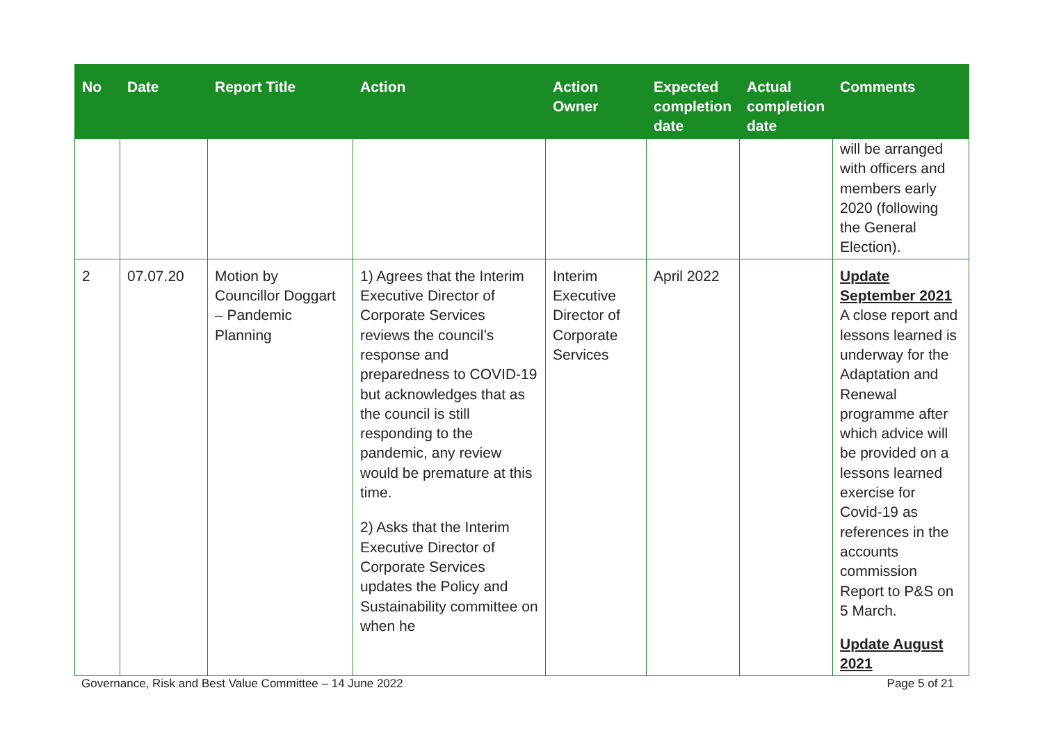| No | Date | Report Title | Action | Action Owner | Expected completion date | Actual completion date | Comments |
| --- | --- | --- | --- | --- | --- | --- | --- |
| | | | | | | | will be arranged with officers and members early 2020 (following the General Election). |
| 2 | 07.07.20 | Motion by Councillor Doggart – Pandemic Planning | 1) Agrees that the Interim Executive Director of Corporate Services reviews the council’s response and preparedness to COVID-19 but acknowledges that as the council is still responding to the pandemic, any review would be premature at this time. 2) Asks that the Interim Executive Director of Corporate Services updates the Policy and Sustainability committee on when he | Interim Executive Director of Corporate Services | April 2022 | | Update September 2021 A close report and lessons learned is underway for the Adaptation and Renewal programme after which advice will be provided on a lessons learned exercise for Covid-19 as references in the accounts commission Report to P&S on 5 March. Update August 2021 |
Governance, Risk and Best Value Committee – 14 June 2022 Page 5 of 21